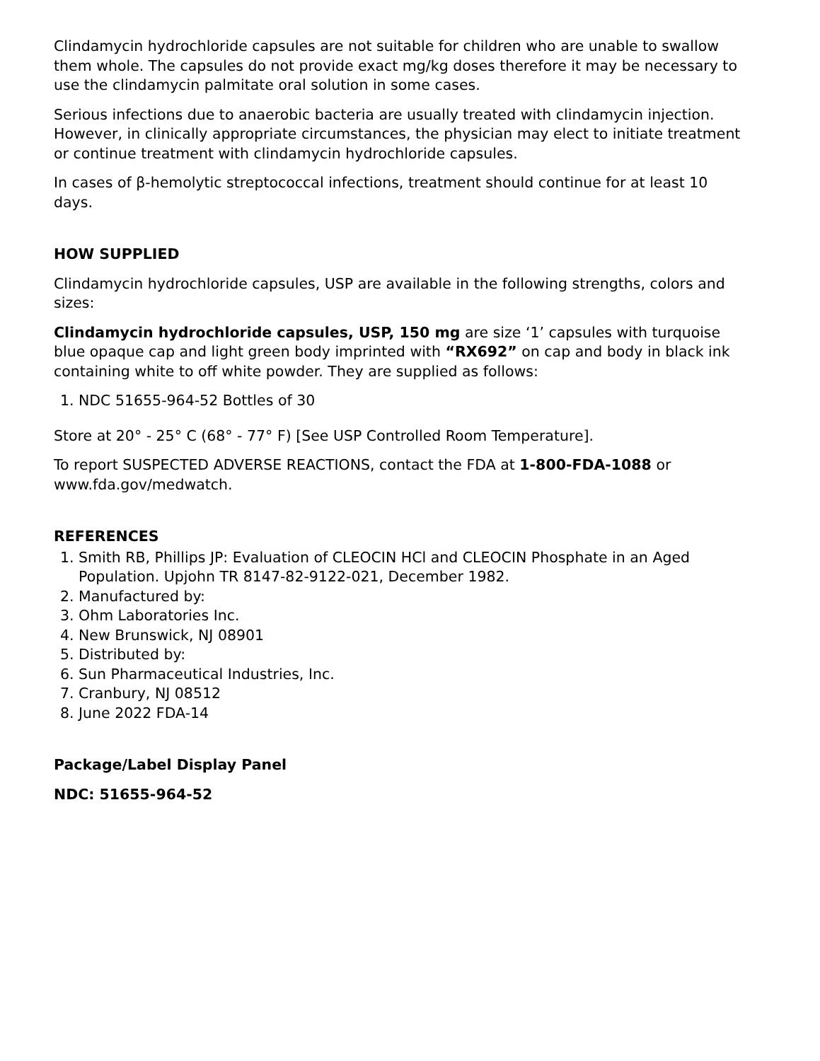Clindamycin hydrochloride capsules are not suitable for children who are unable to swallow them whole. The capsules do not provide exact mg/kg doses therefore it may be necessary to use the clindamycin palmitate oral solution in some cases.
Serious infections due to anaerobic bacteria are usually treated with clindamycin injection. However, in clinically appropriate circumstances, the physician may elect to initiate treatment or continue treatment with clindamycin hydrochloride capsules.
In cases of β-hemolytic streptococcal infections, treatment should continue for at least 10 days.
HOW SUPPLIED
Clindamycin hydrochloride capsules, USP are available in the following strengths, colors and sizes:
Clindamycin hydrochloride capsules, USP, 150 mg are size ‘1’ capsules with turquoise blue opaque cap and light green body imprinted with “RX692” on cap and body in black ink containing white to off white powder. They are supplied as follows:
1. NDC 51655-964-52 Bottles of 30
Store at 20° - 25° C (68° - 77° F) [See USP Controlled Room Temperature].
To report SUSPECTED ADVERSE REACTIONS, contact the FDA at 1-800-FDA-1088 or www.fda.gov/medwatch.
REFERENCES
1. Smith RB, Phillips JP: Evaluation of CLEOCIN HCl and CLEOCIN Phosphate in an Aged Population. Upjohn TR 8147-82-9122-021, December 1982.
2. Manufactured by:
3. Ohm Laboratories Inc.
4. New Brunswick, NJ 08901
5. Distributed by:
6. Sun Pharmaceutical Industries, Inc.
7. Cranbury, NJ 08512
8. June 2022 FDA-14
Package/Label Display Panel
NDC: 51655-964-52